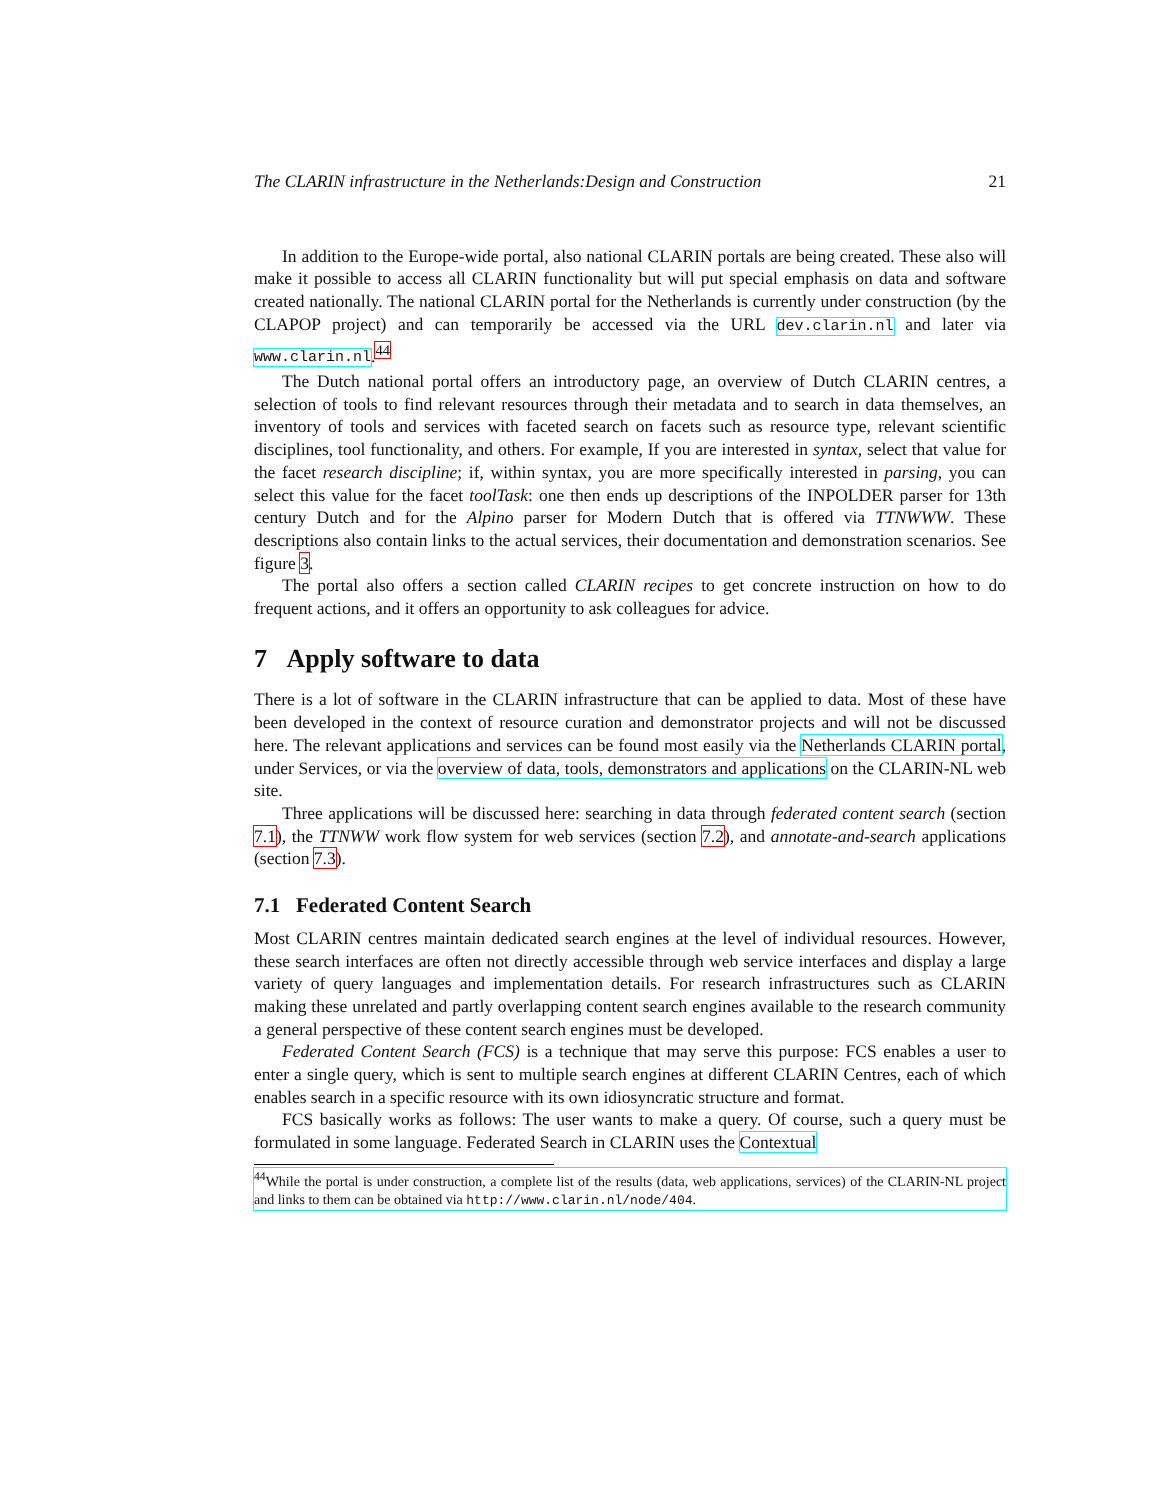The CLARIN infrastructure in the Netherlands:Design and Construction 21
In addition to the Europe-wide portal, also national CLARIN portals are being created. These also will make it possible to access all CLARIN functionality but will put special emphasis on data and software created nationally. The national CLARIN portal for the Netherlands is currently under construction (by the CLAPOP project) and can temporarily be accessed via the URL dev.clarin.nl and later via www.clarin.nl.<sup>44</sup>
The Dutch national portal offers an introductory page, an overview of Dutch CLARIN centres, a selection of tools to find relevant resources through their metadata and to search in data themselves, an inventory of tools and services with faceted search on facets such as resource type, relevant scientific disciplines, tool functionality, and others. For example, If you are interested in syntax, select that value for the facet research discipline; if, within syntax, you are more specifically interested in parsing, you can select this value for the facet toolTask: one then ends up descriptions of the INPOLDER parser for 13th century Dutch and for the Alpino parser for Modern Dutch that is offered via TTNWWW. These descriptions also contain links to the actual services, their documentation and demonstration scenarios. See figure 3.
The portal also offers a section called CLARIN recipes to get concrete instruction on how to do frequent actions, and it offers an opportunity to ask colleagues for advice.
7 Apply software to data
There is a lot of software in the CLARIN infrastructure that can be applied to data. Most of these have been developed in the context of resource curation and demonstrator projects and will not be discussed here. The relevant applications and services can be found most easily via the Netherlands CLARIN portal, under Services, or via the overview of data, tools, demonstrators and applications on the CLARIN-NL web site.
Three applications will be discussed here: searching in data through federated content search (section 7.1), the TTNWW work flow system for web services (section 7.2), and annotate-and-search applications (section 7.3).
7.1 Federated Content Search
Most CLARIN centres maintain dedicated search engines at the level of individual resources. However, these search interfaces are often not directly accessible through web service interfaces and display a large variety of query languages and implementation details. For research infrastructures such as CLARIN making these unrelated and partly overlapping content search engines available to the research community a general perspective of these content search engines must be developed.
Federated Content Search (FCS) is a technique that may serve this purpose: FCS enables a user to enter a single query, which is sent to multiple search engines at different CLARIN Centres, each of which enables search in a specific resource with its own idiosyncratic structure and format.
FCS basically works as follows: The user wants to make a query. Of course, such a query must be formulated in some language. Federated Search in CLARIN uses the Contextual
<sup>44</sup> While the portal is under construction, a complete list of the results (data, web applications, services) of the CLARIN-NL project and links to them can be obtained via http://www.clarin.nl/node/404.